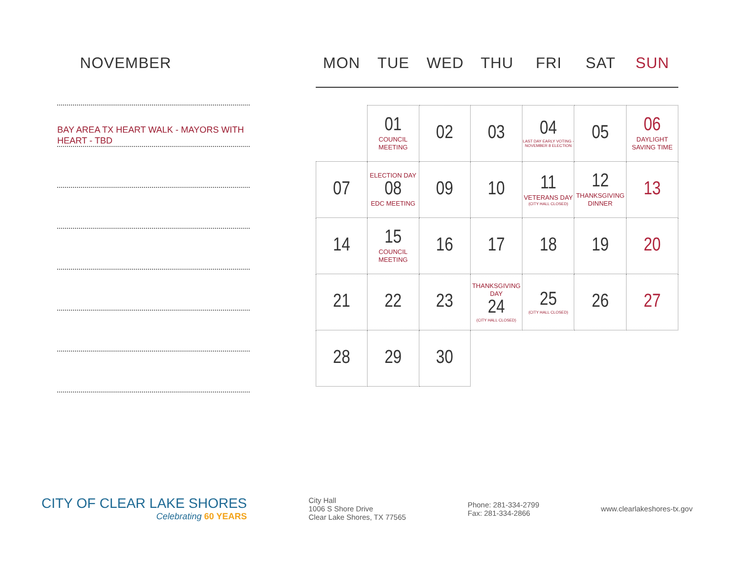NOVEMBER
BAY AREA TX HEART WALK - MAYORS WITH HEART - TBD
MON TUE WED THU FRI SAT SUN
| | 01 COUNCIL MEETING | 02 | 03 | 04 LAST DAY EARLY VOTING -NOVEMBER 8 ELECTION | 05 | 06 DAYLIGHT SAVING TIME |
| 07 | ELECTION DAY 08 EDC MEETING | 09 | 10 | 11 VETERANS DAY (CITY HALL CLOSED) | 12 THANKSGIVING DINNER | 13 |
| 14 | 15 COUNCIL MEETING | 16 | 17 | 18 | 19 | 20 |
| 21 | 22 | 23 | THANKSGIVING DAY 24 (CITY HALL CLOSED) | 25 (CITY HALL CLOSED) | 26 | 27 |
| 28 | 29 | 30 | | | | |
CITY OF CLEAR LAKE SHORES
Celebrating 60 YEARS
City Hall
1006 S Shore Drive
Clear Lake Shores, TX 77565
Phone: 281-334-2799
Fax: 281-334-2866
www.clearlakeshores-tx.gov